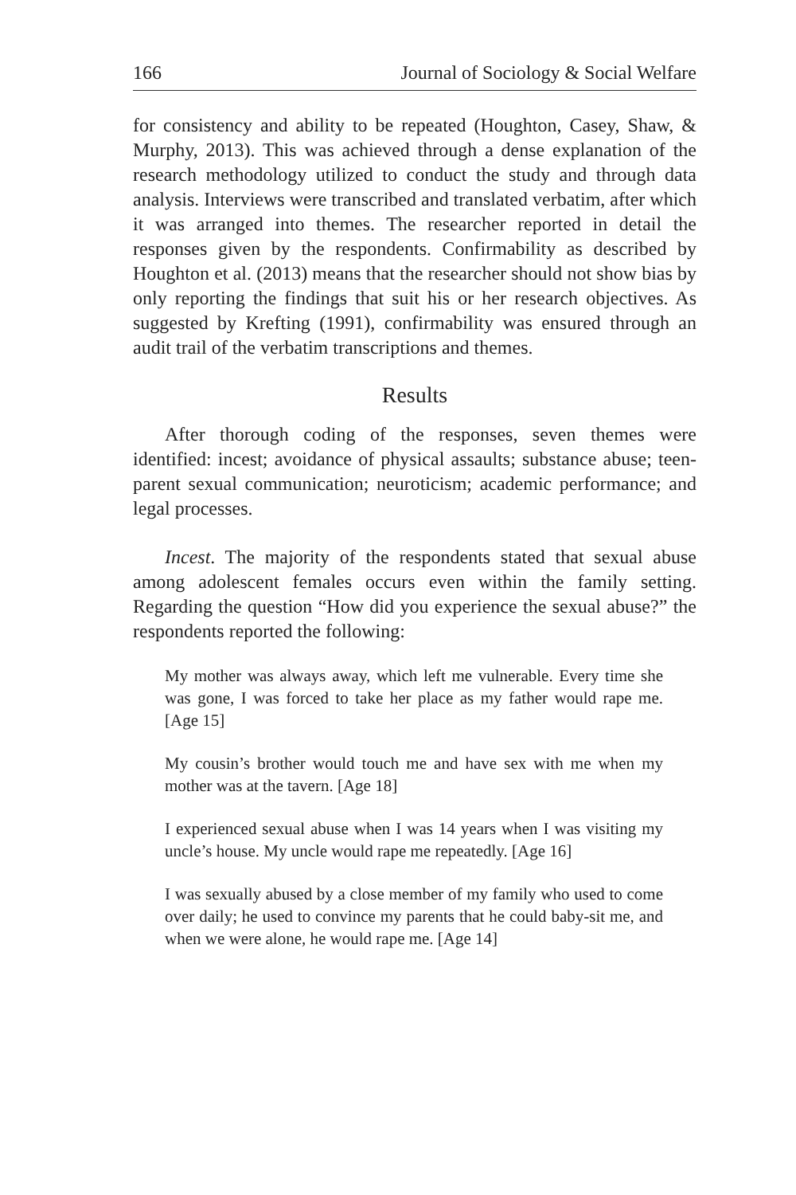166 Journal of Sociology & Social Welfare
for consistency and ability to be repeated (Houghton, Casey, Shaw, & Murphy, 2013). This was achieved through a dense explanation of the research methodology utilized to conduct the study and through data analysis. Interviews were transcribed and translated verbatim, after which it was arranged into themes. The researcher reported in detail the responses given by the respondents. Confirmability as described by Houghton et al. (2013) means that the researcher should not show bias by only reporting the findings that suit his or her research objectives. As suggested by Krefting (1991), confirmability was ensured through an audit trail of the verbatim transcriptions and themes.
Results
After thorough coding of the responses, seven themes were identified: incest; avoidance of physical assaults; substance abuse; teen-parent sexual communication; neuroticism; academic performance; and legal processes.
Incest. The majority of the respondents stated that sexual abuse among adolescent females occurs even within the family setting. Regarding the question “How did you experience the sexual abuse?” the respondents reported the following:
My mother was always away, which left me vulnerable. Every time she was gone, I was forced to take her place as my father would rape me. [Age 15]
My cousin’s brother would touch me and have sex with me when my mother was at the tavern. [Age 18]
I experienced sexual abuse when I was 14 years when I was visiting my uncle’s house. My uncle would rape me repeatedly. [Age 16]
I was sexually abused by a close member of my family who used to come over daily; he used to convince my parents that he could baby-sit me, and when we were alone, he would rape me. [Age 14]